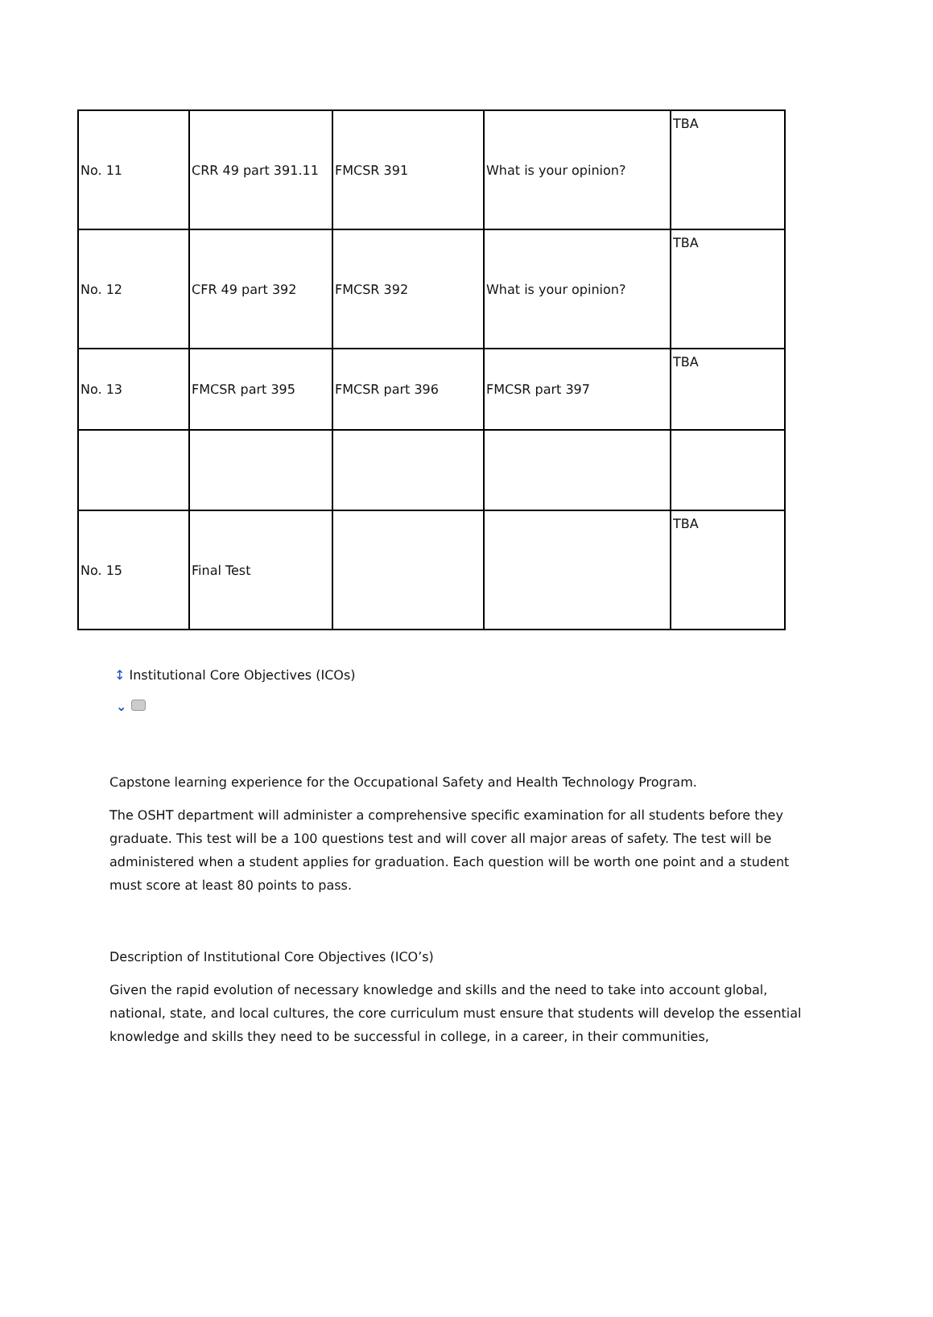| No. 11 | CRR 49 part 391.11 | FMCSR 391 | What is your opinion? | TBA |
| No. 12 | CFR 49 part 392 | FMCSR 392 | What is your opinion? | TBA |
| No. 13 | FMCSR part 395 | FMCSR part 396 | FMCSR part 397 | TBA |
| No. 15 | Final Test | | | TBA |
↕ Institutional Core Objectives (ICOs)
⌄
Capstone learning experience for the Occupational Safety and Health Technology Program.
The OSHT department will administer a comprehensive specific examination for all students before they graduate. This test will be a 100 questions test and will cover all major areas of safety. The test will be administered when a student applies for graduation. Each question will be worth one point and a student must score at least 80 points to pass.
Description of Institutional Core Objectives (ICO’s)
Given the rapid evolution of necessary knowledge and skills and the need to take into account global, national, state, and local cultures, the core curriculum must ensure that students will develop the essential knowledge and skills they need to be successful in college, in a career, in their communities,